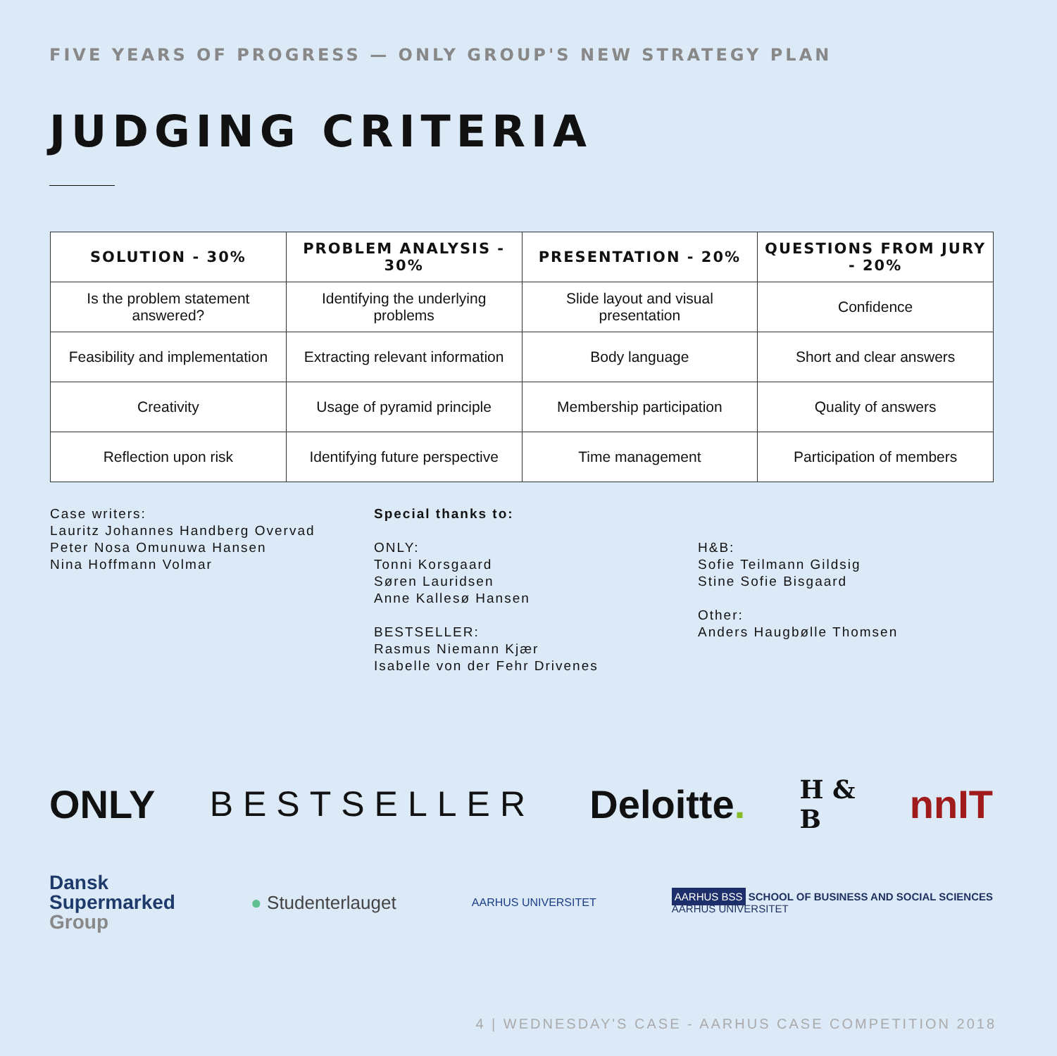FIVE YEARS OF PROGRESS — ONLY GROUP'S NEW STRATEGY PLAN
JUDGING CRITERIA
| SOLUTION - 30% | PROBLEM ANALYSIS - 30% | PRESENTATION - 20% | QUESTIONS FROM JURY - 20% |
| --- | --- | --- | --- |
| Is the problem statement answered? | Identifying the underlying problems | Slide layout and visual presentation | Confidence |
| Feasibility and implementation | Extracting relevant information | Body language | Short and clear answers |
| Creativity | Usage of pyramid principle | Membership participation | Quality of answers |
| Reflection upon risk | Identifying future perspective | Time management | Participation of members |
Case writers:
Lauritz Johannes Handberg Overvad
Peter Nosa Omunuwa Hansen
Nina Hoffmann Volmar
Special thanks to:
ONLY:
Tonni Korsgaard
Søren Lauridsen
Anne Kallesø Hansen
BESTSELLER:
Rasmus Niemann Kjær
Isabelle von der Fehr Drivenes
H&B:
Sofie Teilmann Gildsig
Stine Sofie Bisgaard
Other:
Anders Haugbølle Thomsen
ONLY BESTSELLER Deloitte. H &
B nnIT
Dansk
Supermarked
Group ● Studenterlauget AARHUS UNIVERSITET AARHUS BSS SCHOOL OF BUSINESS AND SOCIAL SCIENCES
AARHUS UNIVERSITET
4 | WEDNESDAY'S CASE - AARHUS CASE COMPETITION 2018